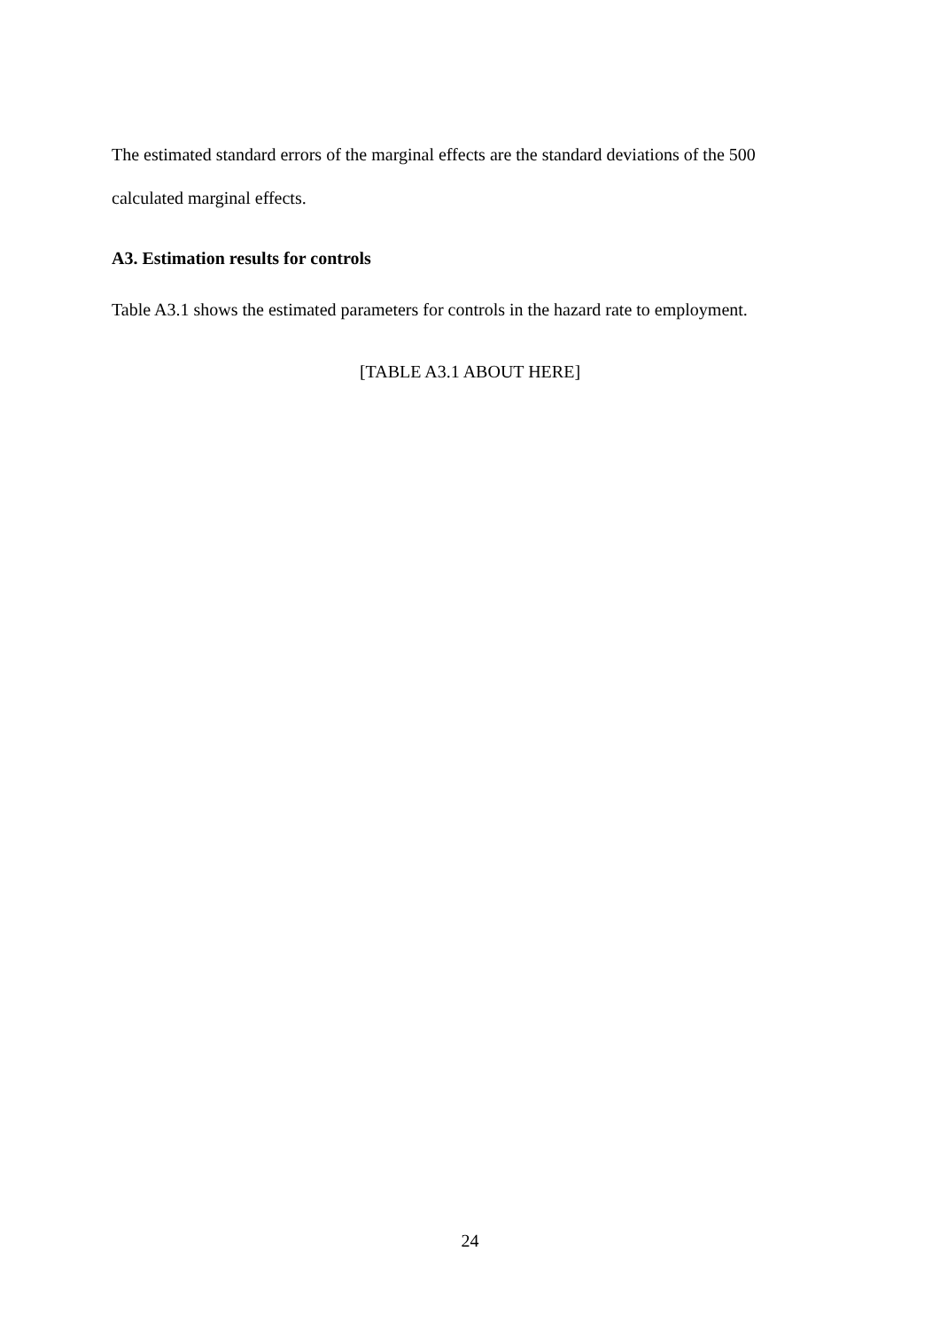The estimated standard errors of the marginal effects are the standard deviations of the 500 calculated marginal effects.
A3. Estimation results for controls
Table A3.1 shows the estimated parameters for controls in the hazard rate to employment.
[TABLE A3.1 ABOUT HERE]
24